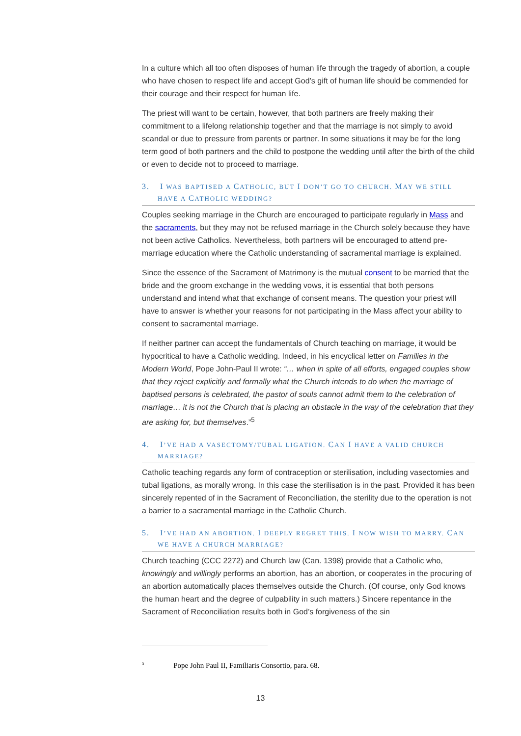In a culture which all too often disposes of human life through the tragedy of abortion, a couple who have chosen to respect life and accept God’s gift of human life should be commended for their courage and their respect for human life.
The priest will want to be certain, however, that both partners are freely making their commitment to a lifelong relationship together and that the marriage is not simply to avoid scandal or due to pressure from parents or partner. In some situations it may be for the long term good of both partners and the child to postpone the wedding until after the birth of the child or even to decide not to proceed to marriage.
3. I WAS BAPTISED A CATHOLIC, BUT I DON’T GO TO CHURCH. MAY WE STILL HAVE A CATHOLIC WEDDING?
Couples seeking marriage in the Church are encouraged to participate regularly in Mass and the sacraments, but they may not be refused marriage in the Church solely because they have not been active Catholics. Nevertheless, both partners will be encouraged to attend pre-marriage education where the Catholic understanding of sacramental marriage is explained.
Since the essence of the Sacrament of Matrimony is the mutual consent to be married that the bride and the groom exchange in the wedding vows, it is essential that both persons understand and intend what that exchange of consent means. The question your priest will have to answer is whether your reasons for not participating in the Mass affect your ability to consent to sacramental marriage.
If neither partner can accept the fundamentals of Church teaching on marriage, it would be hypocritical to have a Catholic wedding. Indeed, in his encyclical letter on Families in the Modern World, Pope John-Paul II wrote: “… when in spite of all efforts, engaged couples show that they reject explicitly and formally what the Church intends to do when the marriage of baptised persons is celebrated, the pastor of souls cannot admit them to the celebration of marriage… it is not the Church that is placing an obstacle in the way of the celebration that they are asking for, but themselves.”<sup>5</sup>
4. I’VE HAD A VASECTOMY/TUBAL LIGATION. CAN I HAVE A VALID CHURCH MARRIAGE?
Catholic teaching regards any form of contraception or sterilisation, including vasectomies and tubal ligations, as morally wrong. In this case the sterilisation is in the past. Provided it has been sincerely repented of in the Sacrament of Reconciliation, the sterility due to the operation is not a barrier to a sacramental marriage in the Catholic Church.
5. I’VE HAD AN ABORTION. I DEEPLY REGRET THIS. I NOW WISH TO MARRY. CAN WE HAVE A CHURCH MARRIAGE?
Church teaching (CCC 2272) and Church law (Can. 1398) provide that a Catholic who, knowingly and willingly performs an abortion, has an abortion, or cooperates in the procuring of an abortion automatically places themselves outside the Church. (Of course, only God knows the human heart and the degree of culpability in such matters.) Sincere repentance in the Sacrament of Reconciliation results both in God’s forgiveness of the sin
<sup>5</sup> Pope John Paul II, Familiaris Consortio, para. 68.
13